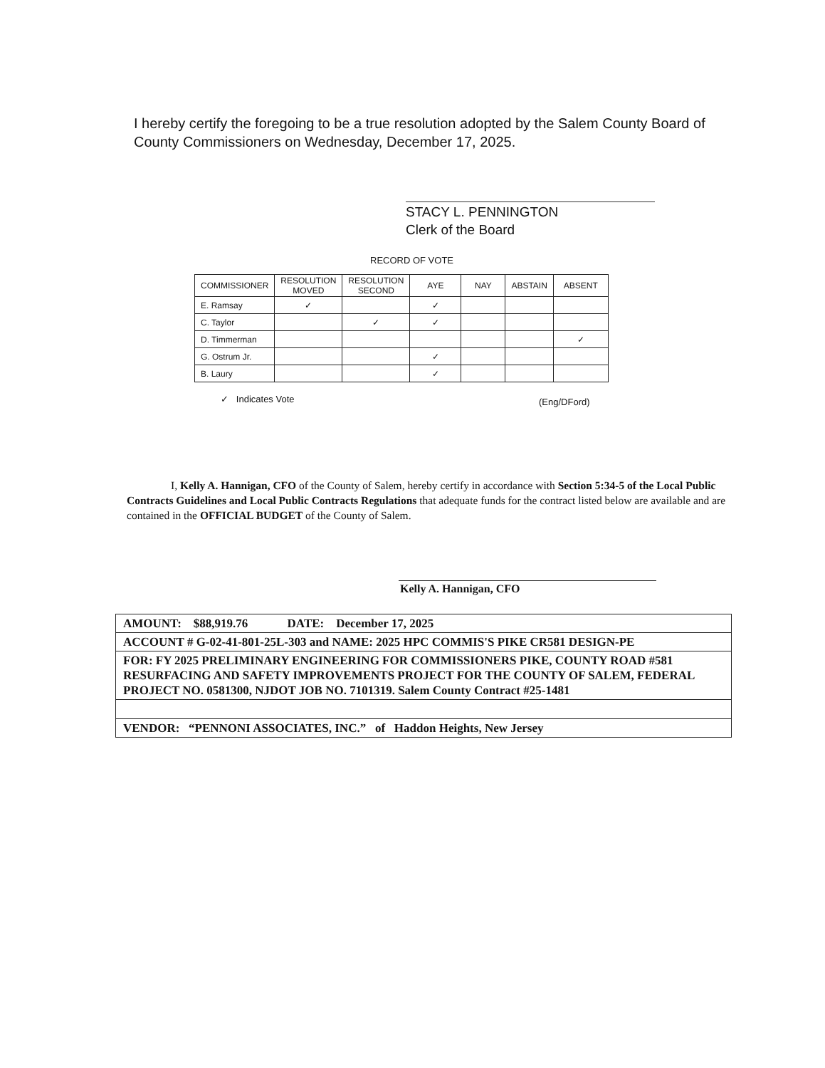I hereby certify the foregoing to be a true resolution adopted by the Salem County Board of County Commissioners on Wednesday, December 17, 2025.
STACY L. PENNINGTON
Clerk of the Board
RECORD OF VOTE
| COMMISSIONER | RESOLUTION MOVED | RESOLUTION SECOND | AYE | NAY | ABSTAIN | ABSENT |
| --- | --- | --- | --- | --- | --- | --- |
| E. Ramsay | ✓ | | ✓ | | | |
| C. Taylor | | ✓ | ✓ | | | |
| D. Timmerman | | | | | | ✓ |
| G. Ostrum Jr. | | | ✓ | | | |
| B. Laury | | | ✓ | | | |
✓ Indicates Vote (Eng/DFord)
I, Kelly A. Hannigan, CFO of the County of Salem, hereby certify in accordance with Section 5:34-5 of the Local Public Contracts Guidelines and Local Public Contracts Regulations that adequate funds for the contract listed below are available and are contained in the OFFICIAL BUDGET of the County of Salem.
Kelly A. Hannigan, CFO
| AMOUNT: $88,919.76 DATE: December 17, 2025 |
| ACCOUNT # G-02-41-801-25L-303 and NAME: 2025 HPC COMMIS'S PIKE CR581 DESIGN-PE |
| FOR: FY 2025 PRELIMINARY ENGINEERING FOR COMMISSIONERS PIKE, COUNTY ROAD #581 RESURFACING AND SAFETY IMPROVEMENTS PROJECT FOR THE COUNTY OF SALEM, FEDERAL PROJECT NO. 0581300, NJDOT JOB NO. 7101319. Salem County Contract #25-1481 |
| VENDOR: “PENNONI ASSOCIATES, INC.” of Haddon Heights, New Jersey |